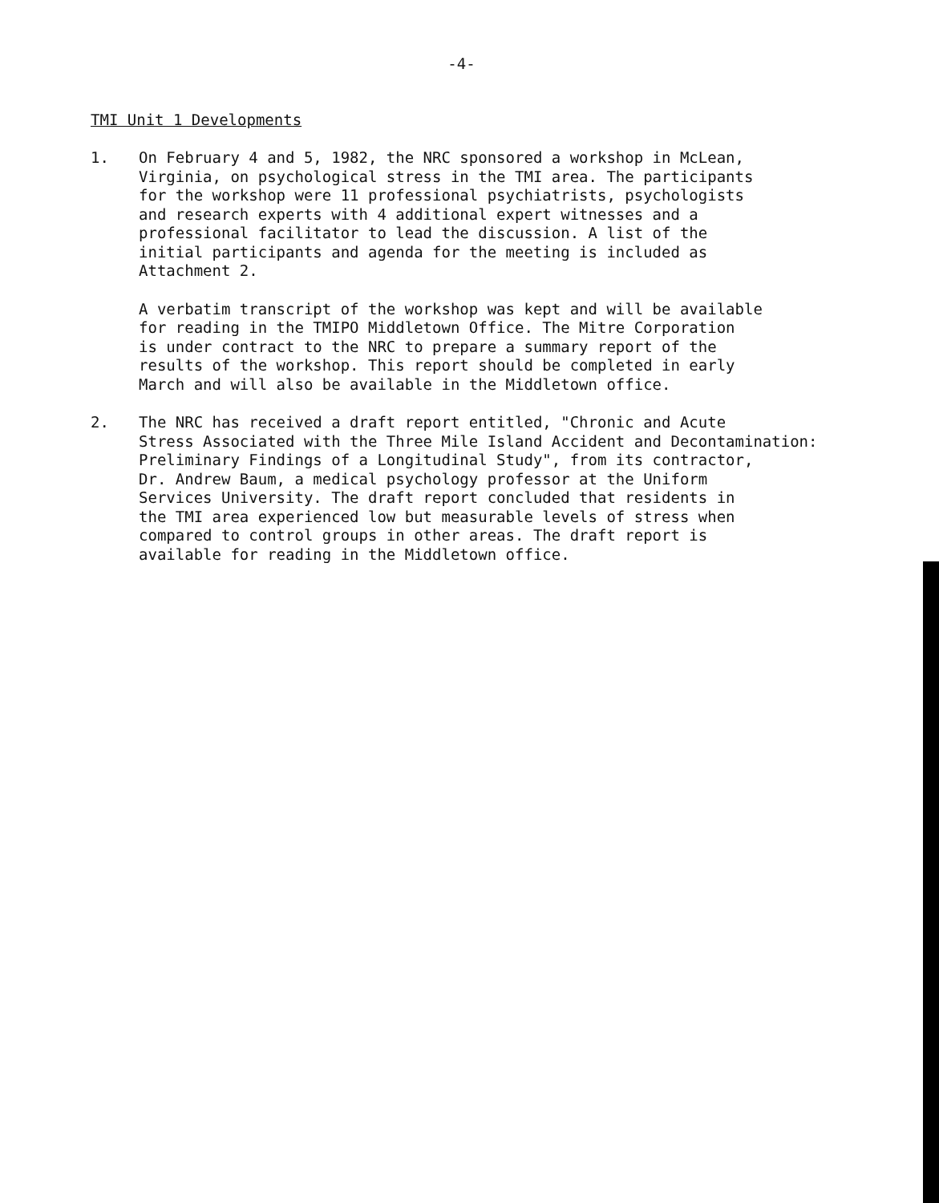-4-
TMI Unit 1 Developments
1. On February 4 and 5, 1982, the NRC sponsored a workshop in McLean, Virginia, on psychological stress in the TMI area. The participants for the workshop were 11 professional psychiatrists, psychologists and research experts with 4 additional expert witnesses and a professional facilitator to lead the discussion. A list of the initial participants and agenda for the meeting is included as Attachment 2.
A verbatim transcript of the workshop was kept and will be available for reading in the TMIPO Middletown Office. The Mitre Corporation is under contract to the NRC to prepare a summary report of the results of the workshop. This report should be completed in early March and will also be available in the Middletown office.
2. The NRC has received a draft report entitled, "Chronic and Acute Stress Associated with the Three Mile Island Accident and Decontamination: Preliminary Findings of a Longitudinal Study", from its contractor, Dr. Andrew Baum, a medical psychology professor at the Uniform Services University. The draft report concluded that residents in the TMI area experienced low but measurable levels of stress when compared to control groups in other areas. The draft report is available for reading in the Middletown office.